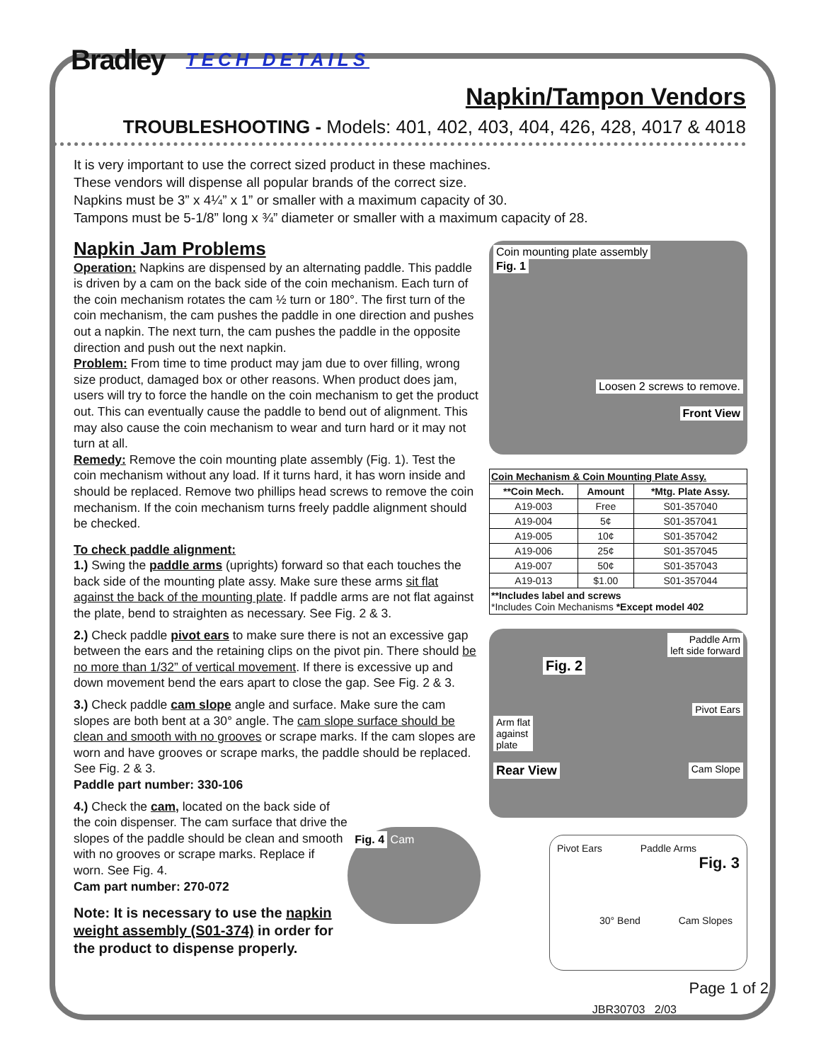Bradley TECH DETAILS
Napkin/Tampon Vendors
TROUBLESHOOTING - Models: 401, 402, 403, 404, 426, 428, 4017 & 4018
It is very important to use the correct sized product in these machines.
These vendors will dispense all popular brands of the correct size.
Napkins must be 3” x 4¼” x 1” or smaller with a maximum capacity of 30.
Tampons must be 5-1/8” long x ¾” diameter or smaller with a maximum capacity of 28.
Napkin Jam Problems
Operation: Napkins are dispensed by an alternating paddle. This paddle is driven by a cam on the back side of the coin mechanism. Each turn of the coin mechanism rotates the cam ½ turn or 180°. The first turn of the coin mechanism, the cam pushes the paddle in one direction and pushes out a napkin. The next turn, the cam pushes the paddle in the opposite direction and push out the next napkin.
Problem: From time to time product may jam due to over filling, wrong size product, damaged box or other reasons. When product does jam, users will try to force the handle on the coin mechanism to get the product out. This can eventually cause the paddle to bend out of alignment. This may also cause the coin mechanism to wear and turn hard or it may not turn at all.
Remedy: Remove the coin mounting plate assembly (Fig. 1). Test the coin mechanism without any load. If it turns hard, it has worn inside and should be replaced. Remove two phillips head screws to remove the coin mechanism. If the coin mechanism turns freely paddle alignment should be checked.
To check paddle alignment:
1.) Swing the paddle arms (uprights) forward so that each touches the back side of the mounting plate assy. Make sure these arms sit flat against the back of the mounting plate. If paddle arms are not flat against the plate, bend to straighten as necessary. See Fig. 2 & 3.
2.) Check paddle pivot ears to make sure there is not an excessive gap between the ears and the retaining clips on the pivot pin. There should be no more than 1/32” of vertical movement. If there is excessive up and down movement bend the ears apart to close the gap. See Fig. 2 & 3.
3.) Check paddle cam slope angle and surface. Make sure the cam slopes are both bent at a 30° angle. The cam slope surface should be clean and smooth with no grooves or scrape marks. If the cam slopes are worn and have grooves or scrape marks, the paddle should be replaced. See Fig. 2 & 3.
Paddle part number: 330-106
4.) Check the cam, located on the back side of the coin dispenser. The cam surface that drive the slopes of the paddle should be clean and smooth with no grooves or scrape marks. Replace if worn. See Fig. 4.
Cam part number: 270-072
Note: It is necessary to use the napkin weight assembly (S01-374) in order for the product to dispense properly.
Fig. 4 Cam
Coin mounting plate assembly
Fig. 1
Loosen 2 screws to remove.
Front View
| Coin Mechanism & Coin Mounting Plate Assy. | | |
| --- | --- | --- |
| **Coin Mech. | Amount | *Mtg. Plate Assy. |
| A19-003 | Free | S01-357040 |
| A19-004 | 5¢ | S01-357041 |
| A19-005 | 10¢ | S01-357042 |
| A19-006 | 25¢ | S01-357045 |
| A19-007 | 50¢ | S01-357043 |
| A19-013 | $1.00 | S01-357044 |
| **Includes label and screws *Includes Coin Mechanisms *Except model 402 | | |
Paddle Arm
left side forward
Fig. 2
Pivot Ears
Arm flat
against
plate
Rear View Cam Slope
Pivot Ears Paddle Arms
Fig. 3
30° Bend Cam Slopes
Page 1 of 2
JBR30703 2/03